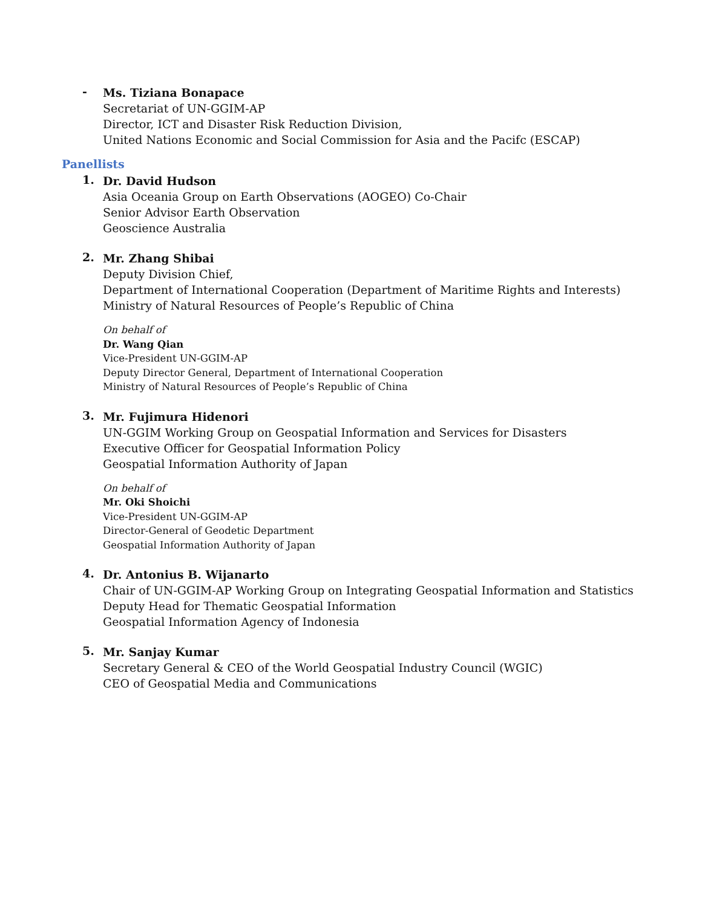-
Ms. Tiziana Bonapace
Secretariat of UN-GGIM-AP
Director, ICT and Disaster Risk Reduction Division,
United Nations Economic and Social Commission for Asia and the Pacifc (ESCAP)
Panellists
1.
Dr. David Hudson
Asia Oceania Group on Earth Observations (AOGEO) Co-Chair
Senior Advisor Earth Observation
Geoscience Australia
2.
Mr. Zhang Shibai
Deputy Division Chief,
Department of International Cooperation (Department of Maritime Rights and Interests)
Ministry of Natural Resources of People’s Republic of China
On behalf of
Dr. Wang Qian
Vice-President UN-GGIM-AP
Deputy Director General, Department of International Cooperation
Ministry of Natural Resources of People’s Republic of China
3.
Mr. Fujimura Hidenori
UN-GGIM Working Group on Geospatial Information and Services for Disasters
Executive Officer for Geospatial Information Policy
Geospatial Information Authority of Japan
On behalf of
Mr. Oki Shoichi
Vice-President UN-GGIM-AP
Director-General of Geodetic Department
Geospatial Information Authority of Japan
4.
Dr. Antonius B. Wijanarto
Chair of UN-GGIM-AP Working Group on Integrating Geospatial Information and Statistics
Deputy Head for Thematic Geospatial Information
Geospatial Information Agency of Indonesia
5.
Mr. Sanjay Kumar
Secretary General & CEO of the World Geospatial Industry Council (WGIC)
CEO of Geospatial Media and Communications